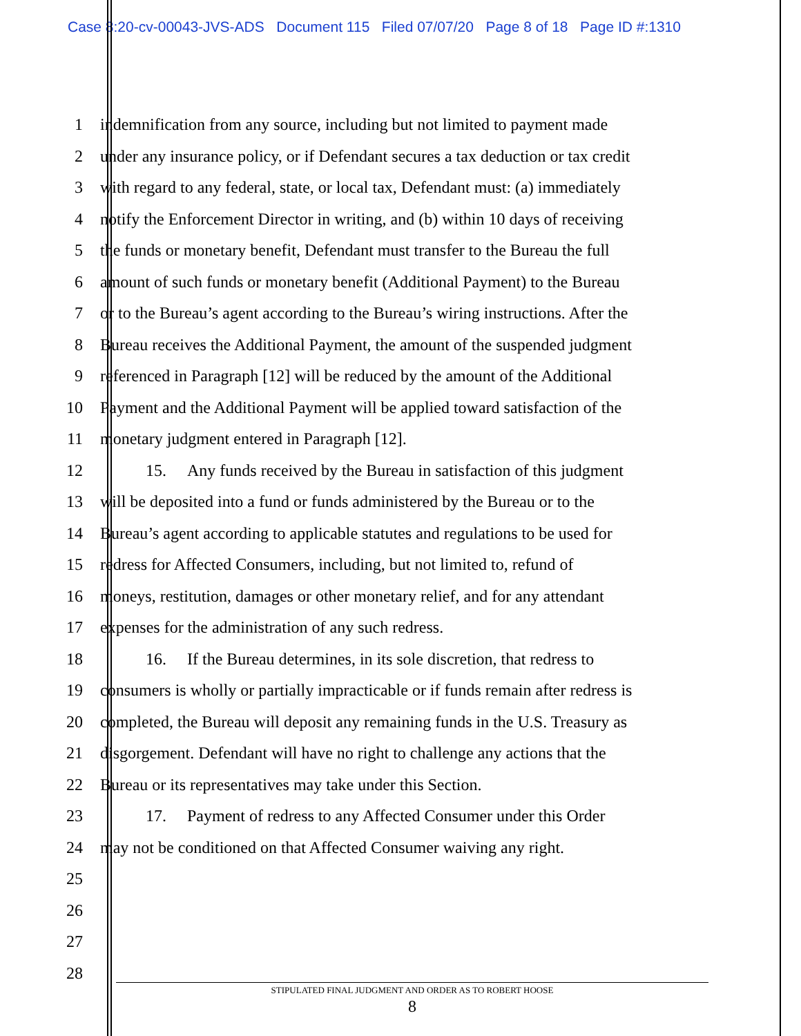Case 8:20-cv-00043-JVS-ADS Document 115 Filed 07/07/20 Page 8 of 18 Page ID #:1310
1 indemnification from any source, including but not limited to payment made
2 under any insurance policy, or if Defendant secures a tax deduction or tax credit
3 with regard to any federal, state, or local tax, Defendant must: (a) immediately
4 notify the Enforcement Director in writing, and (b) within 10 days of receiving
5 the funds or monetary benefit, Defendant must transfer to the Bureau the full
6 amount of such funds or monetary benefit (Additional Payment) to the Bureau
7 or to the Bureau’s agent according to the Bureau’s wiring instructions. After the
8 Bureau receives the Additional Payment, the amount of the suspended judgment
9 referenced in Paragraph [12] will be reduced by the amount of the Additional
10 Payment and the Additional Payment will be applied toward satisfaction of the
11 monetary judgment entered in Paragraph [12].
12 15. Any funds received by the Bureau in satisfaction of this judgment
13 will be deposited into a fund or funds administered by the Bureau or to the
14 Bureau’s agent according to applicable statutes and regulations to be used for
15 redress for Affected Consumers, including, but not limited to, refund of
16 moneys, restitution, damages or other monetary relief, and for any attendant
17 expenses for the administration of any such redress.
18 16. If the Bureau determines, in its sole discretion, that redress to
19 consumers is wholly or partially impracticable or if funds remain after redress is
20 completed, the Bureau will deposit any remaining funds in the U.S. Treasury as
21 disgorgement. Defendant will have no right to challenge any actions that the
22 Bureau or its representatives may take under this Section.
23 17. Payment of redress to any Affected Consumer under this Order
24 may not be conditioned on that Affected Consumer waiving any right.
25
26
27
28
STIPULATED FINAL JUDGMENT AND ORDER AS TO ROBERT HOOSE
8